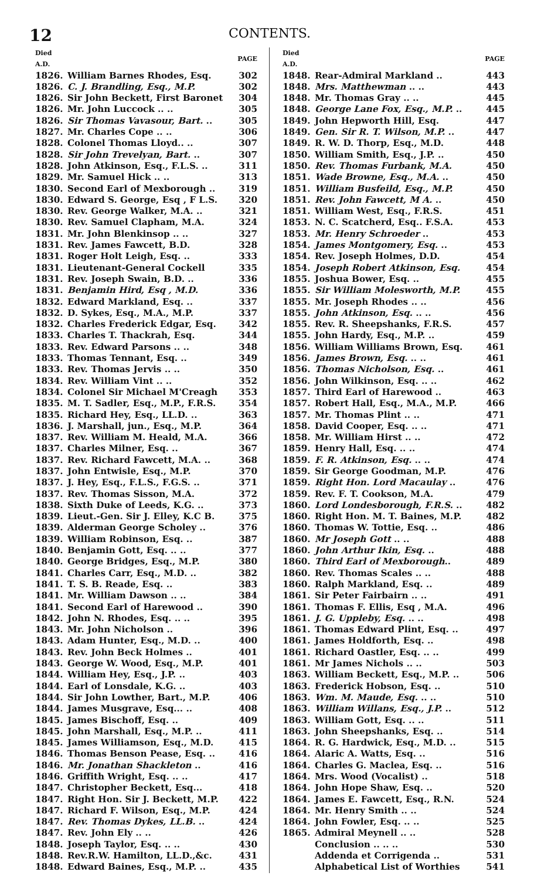12 CONTENTS.
| Died A.D. | | PAGE |
| --- | --- | --- |
| 1826. | William Barnes Rhodes, Esq. | 302 |
| 1826. | C. J. Brandling, Esq., M.P. | 302 |
| 1826. | Sir John Beckett, First Baronet | 304 |
| 1826. | Mr. John Luccock .. .. | 305 |
| 1826. | Sir Thomas Vavasour, Bart. .. | 305 |
| 1827. | Mr. Charles Cope .. .. | 306 |
| 1828. | Colonel Thomas Lloyd.. .. | 307 |
| 1828. | Sir John Trevelyan, Bart. .. | 307 |
| 1828. | John Atkinson, Esq., F.L.S. .. | 311 |
| 1829. | Mr. Samuel Hick .. .. | 313 |
| 1830. | Second Earl of Mexborough .. | 319 |
| 1830. | Edward S. George, Esq , F L.S. | 320 |
| 1830. | Rev. George Walker, M.A. .. | 321 |
| 1830. | Rev. Samuel Clapham, M.A. | 324 |
| 1831. | Mr. John Blenkinsop .. .. | 327 |
| 1831. | Rev. James Fawcett, B.D. | 328 |
| 1831. | Roger Holt Leigh, Esq. .. | 333 |
| 1831. | Lieutenant-General Cockell | 335 |
| 1831. | Rev. Joseph Swain, B.D. .. | 336 |
| 1831. | Benjamin Hird, Esq , M.D. | 336 |
| 1832. | Edward Markland, Esq. .. | 337 |
| 1832. | D. Sykes, Esq., M.A., M.P. | 337 |
| 1832. | Charles Frederick Edgar, Esq. | 342 |
| 1833. | Charles T. Thackrah, Esq. | 344 |
| 1833. | Rev. Edward Parsons .. .. | 348 |
| 1833. | Thomas Tennant, Esq. .. | 349 |
| 1833. | Rev. Thomas Jervis .. .. | 350 |
| 1834. | Rev. William Vint .. .. | 352 |
| 1834. | Colonel Sir Michael M'Creagh | 353 |
| 1835. | M. T. Sadler, Esq., M.P., F.R.S. | 354 |
| 1835. | Richard Hey, Esq., LL.D. .. | 363 |
| 1836. | J. Marshall, jun., Esq., M.P. | 364 |
| 1837. | Rev. William M. Heald, M.A. | 366 |
| 1837. | Charles Milner, Esq. .. | 367 |
| 1837. | Rev. Richard Fawcett, M.A. .. | 368 |
| 1837. | John Entwisle, Esq., M.P. | 370 |
| 1837. | J. Hey, Esq., F.L.S., F.G.S. .. | 371 |
| 1837. | Rev. Thomas Sisson, M.A. | 372 |
| 1838. | Sixth Duke of Leeds, K.G. .. | 373 |
| 1839. | Lieut.-Gen. Sir J. Elley, K.C B. | 375 |
| 1839. | Alderman George Scholey .. | 376 |
| 1839. | William Robinson, Esq. .. | 387 |
| 1840. | Benjamin Gott, Esq. .. .. | 377 |
| 1840. | George Bridges, Esq., M.P. | 380 |
| 1841. | Charles Carr, Esq., M.D. .. | 382 |
| 1841. | T. S. B. Reade, Esq. .. | 383 |
| 1841. | Mr. William Dawson .. .. | 384 |
| 1841. | Second Earl of Harewood .. | 390 |
| 1842. | John N. Rhodes, Esq. .. .. | 395 |
| 1843. | Mr. John Nicholson .. | 396 |
| 1843. | Adam Hunter, Esq., M.D. .. | 400 |
| 1843. | Rev. John Beck Holmes .. | 401 |
| 1843. | George W. Wood, Esq., M.P. | 401 |
| 1844. | William Hey, Esq., J.P. .. | 403 |
| 1844. | Earl of Lonsdale, K.G. .. | 403 |
| 1844. | Sir John Lowther, Bart., M.P. | 406 |
| 1844. | James Musgrave, Esq... .. | 408 |
| 1845. | James Bischoff, Esq. .. | 409 |
| 1845. | John Marshall, Esq., M.P. .. | 411 |
| 1845. | James Williamson, Esq., M.D. | 415 |
| 1846. | Thomas Benson Pease, Esq. .. | 416 |
| 1846. | Mr. Jonathan Shackleton .. | 416 |
| 1846. | Griffith Wright, Esq. .. .. | 417 |
| 1847. | Christopher Beckett, Esq... | 418 |
| 1847. | Right Hon. Sir J. Beckett, M.P. | 422 |
| 1847. | Richard F. Wilson, Esq., M.P. | 424 |
| 1847. | Rev. Thomas Dykes, LL.B. .. | 424 |
| 1847. | Rev. John Ely .. .. | 426 |
| 1848. | Joseph Taylor, Esq. .. .. | 430 |
| 1848. | Rev.R.W. Hamilton, LL.D.,&c. | 431 |
| 1848. | Edward Baines, Esq., M.P. .. | 435 |
| Died A.D. | | PAGE |
| --- | --- | --- |
| 1848. | Rear-Admiral Markland .. | 443 |
| 1848. | Mrs. Matthewman .. .. | 443 |
| 1848. | Mr. Thomas Gray .. .. | 445 |
| 1848. | George Lane Fox, Esq., M.P. .. | 445 |
| 1849. | John Hepworth Hill, Esq. | 447 |
| 1849. | Gen. Sir R. T. Wilson, M.P. .. | 447 |
| 1849. | R. W. D. Thorp, Esq., M.D. | 448 |
| 1850. | William Smith, Esq., J.P. .. | 450 |
| 1850. | Rev. Thomas Furbank, M.A. | 450 |
| 1851. | Wade Browne, Esq., M.A. .. | 450 |
| 1851. | William Busfeild, Esq., M.P. | 450 |
| 1851. | Rev. John Fawcett, M A. .. | 450 |
| 1851. | William West, Esq., F.R.S. | 451 |
| 1853. | N. C. Scatcherd, Esq.. F.S.A. | 453 |
| 1853. | Mr. Henry Schroeder .. | 453 |
| 1854. | James Montgomery, Esq. .. | 453 |
| 1854. | Rev. Joseph Holmes, D.D. | 454 |
| 1854. | Joseph Robert Atkinson, Esq. | 454 |
| 1855. | Joshua Bower, Esq. .. | 455 |
| 1855. | Sir William Molesworth, M.P. | 455 |
| 1855. | Mr. Joseph Rhodes .. .. | 456 |
| 1855. | John Atkinson, Esq. .. .. | 456 |
| 1855. | Rev. R. Sheepshanks, F.R.S. | 457 |
| 1855. | John Hardy, Esq., M.P. .. | 459 |
| 1856. | William Williams Brown, Esq. | 461 |
| 1856. | James Brown, Esq. .. .. | 461 |
| 1856. | Thomas Nicholson, Esq. .. | 461 |
| 1856. | John Wilkinson, Esq. .. .. | 462 |
| 1857. | Third Earl of Harewood .. | 463 |
| 1857. | Robert Hall, Esq., M.A., M.P. | 466 |
| 1857. | Mr. Thomas Plint .. .. | 471 |
| 1858. | David Cooper, Esq. .. .. | 471 |
| 1858. | Mr. William Hirst .. .. | 472 |
| 1859. | Henry Hall, Esq. .. .. | 474 |
| 1859. | F. R. Atkinson, Esq. .. .. | 474 |
| 1859. | Sir George Goodman, M.P. | 476 |
| 1859. | Right Hon. Lord Macaulay .. | 476 |
| 1859. | Rev. F. T. Cookson, M.A. | 479 |
| 1860. | Lord Londesborough, F.R.S. .. | 482 |
| 1860. | Right Hon. M. T. Baines, M.P. | 482 |
| 1860. | Thomas W. Tottie, Esq. .. | 486 |
| 1860. | Mr Joseph Gott .. .. | 488 |
| 1860. | John Arthur Ikin, Esq. .. | 488 |
| 1860. | Third Earl of Mexborough .. | 489 |
| 1860. | Rev. Thomas Scales .. .. | 488 |
| 1860. | Ralph Markland, Esq. .. | 489 |
| 1861. | Sir Peter Fairbairn .. .. | 491 |
| 1861. | Thomas F. Ellis, Esq , M.A. | 496 |
| 1861. | J. G. Uppleby, Esq. .. .. | 498 |
| 1861. | Thomas Edward Plint, Esq. .. | 497 |
| 1861. | James Holdforth, Esq. .. | 498 |
| 1861. | Richard Oastler, Esq. .. .. | 499 |
| 1861. | Mr James Nichols .. .. | 503 |
| 1863. | William Beckett, Esq., M.P. .. | 506 |
| 1863. | Frederick Hobson, Esq. .. | 510 |
| 1863. | Wm. M. Maude, Esq. .. .. | 510 |
| 1863. | William Willans, Esq., J.P. .. | 512 |
| 1863. | William Gott, Esq. .. .. | 511 |
| 1863. | John Sheepshanks, Esq. .. | 514 |
| 1864. | R. G. Hardwick, Esq., M.D. .. | 515 |
| 1864. | Alaric A. Watts, Esq. .. | 516 |
| 1864. | Charles G. Maclea, Esq. .. | 516 |
| 1864. | Mrs. Wood (Vocalist) .. | 518 |
| 1864. | John Hope Shaw, Esq. .. | 520 |
| 1864. | James E. Fawcett, Esq., R.N. | 524 |
| 1864. | Mr. Henry Smith .. .. | 524 |
| 1864. | John Fowler, Esq. .. .. | 525 |
| 1865. | Admiral Meynell .. .. | 528 |
| | Conclusion .. .. .. | 530 |
| | Addenda et Corrigenda .. | 531 |
| | Alphabetical List of Worthies | 541 |